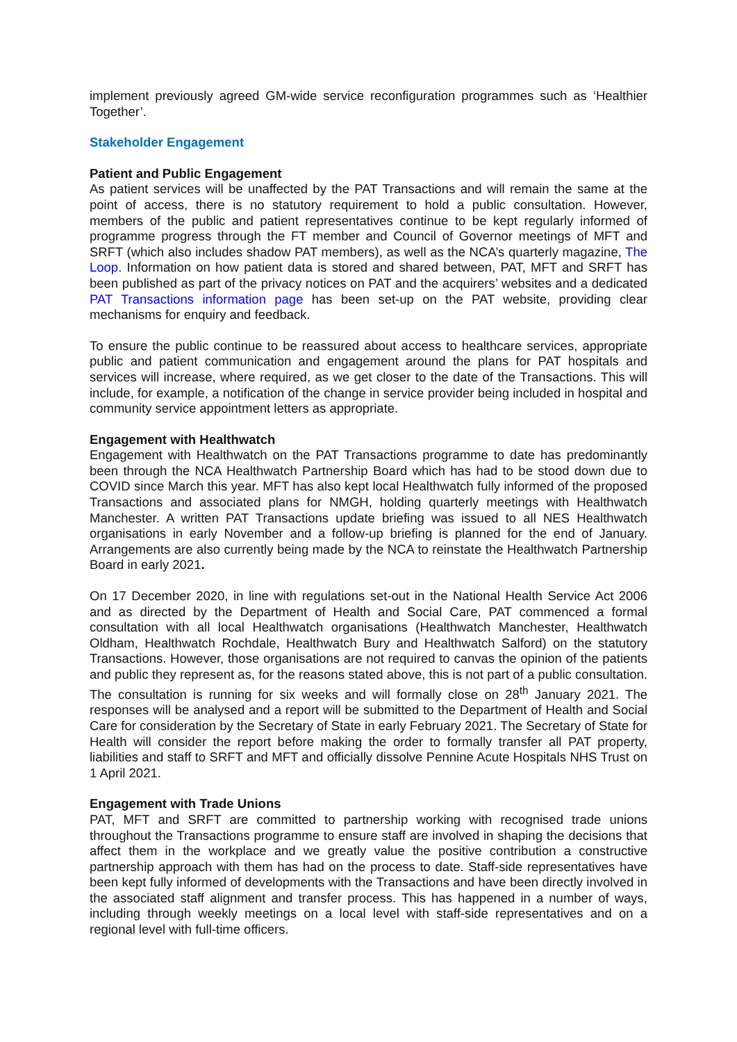implement previously agreed GM-wide service reconfiguration programmes such as ‘Healthier Together’.
Stakeholder Engagement
Patient and Public Engagement
As patient services will be unaffected by the PAT Transactions and will remain the same at the point of access, there is no statutory requirement to hold a public consultation. However, members of the public and patient representatives continue to be kept regularly informed of programme progress through the FT member and Council of Governor meetings of MFT and SRFT (which also includes shadow PAT members), as well as the NCA’s quarterly magazine, The Loop. Information on how patient data is stored and shared between, PAT, MFT and SRFT has been published as part of the privacy notices on PAT and the acquirers’ websites and a dedicated PAT Transactions information page has been set-up on the PAT website, providing clear mechanisms for enquiry and feedback.
To ensure the public continue to be reassured about access to healthcare services, appropriate public and patient communication and engagement around the plans for PAT hospitals and services will increase, where required, as we get closer to the date of the Transactions. This will include, for example, a notification of the change in service provider being included in hospital and community service appointment letters as appropriate.
Engagement with Healthwatch
Engagement with Healthwatch on the PAT Transactions programme to date has predominantly been through the NCA Healthwatch Partnership Board which has had to be stood down due to COVID since March this year. MFT has also kept local Healthwatch fully informed of the proposed Transactions and associated plans for NMGH, holding quarterly meetings with Healthwatch Manchester. A written PAT Transactions update briefing was issued to all NES Healthwatch organisations in early November and a follow-up briefing is planned for the end of January. Arrangements are also currently being made by the NCA to reinstate the Healthwatch Partnership Board in early 2021.
On 17 December 2020, in line with regulations set-out in the National Health Service Act 2006 and as directed by the Department of Health and Social Care, PAT commenced a formal consultation with all local Healthwatch organisations (Healthwatch Manchester, Healthwatch Oldham, Healthwatch Rochdale, Healthwatch Bury and Healthwatch Salford) on the statutory Transactions. However, those organisations are not required to canvas the opinion of the patients and public they represent as, for the reasons stated above, this is not part of a public consultation. The consultation is running for six weeks and will formally close on 28<sup>th</sup> January 2021. The responses will be analysed and a report will be submitted to the Department of Health and Social Care for consideration by the Secretary of State in early February 2021. The Secretary of State for Health will consider the report before making the order to formally transfer all PAT property, liabilities and staff to SRFT and MFT and officially dissolve Pennine Acute Hospitals NHS Trust on 1 April 2021.
Engagement with Trade Unions
PAT, MFT and SRFT are committed to partnership working with recognised trade unions throughout the Transactions programme to ensure staff are involved in shaping the decisions that affect them in the workplace and we greatly value the positive contribution a constructive partnership approach with them has had on the process to date. Staff-side representatives have been kept fully informed of developments with the Transactions and have been directly involved in the associated staff alignment and transfer process. This has happened in a number of ways, including through weekly meetings on a local level with staff-side representatives and on a regional level with full-time officers.